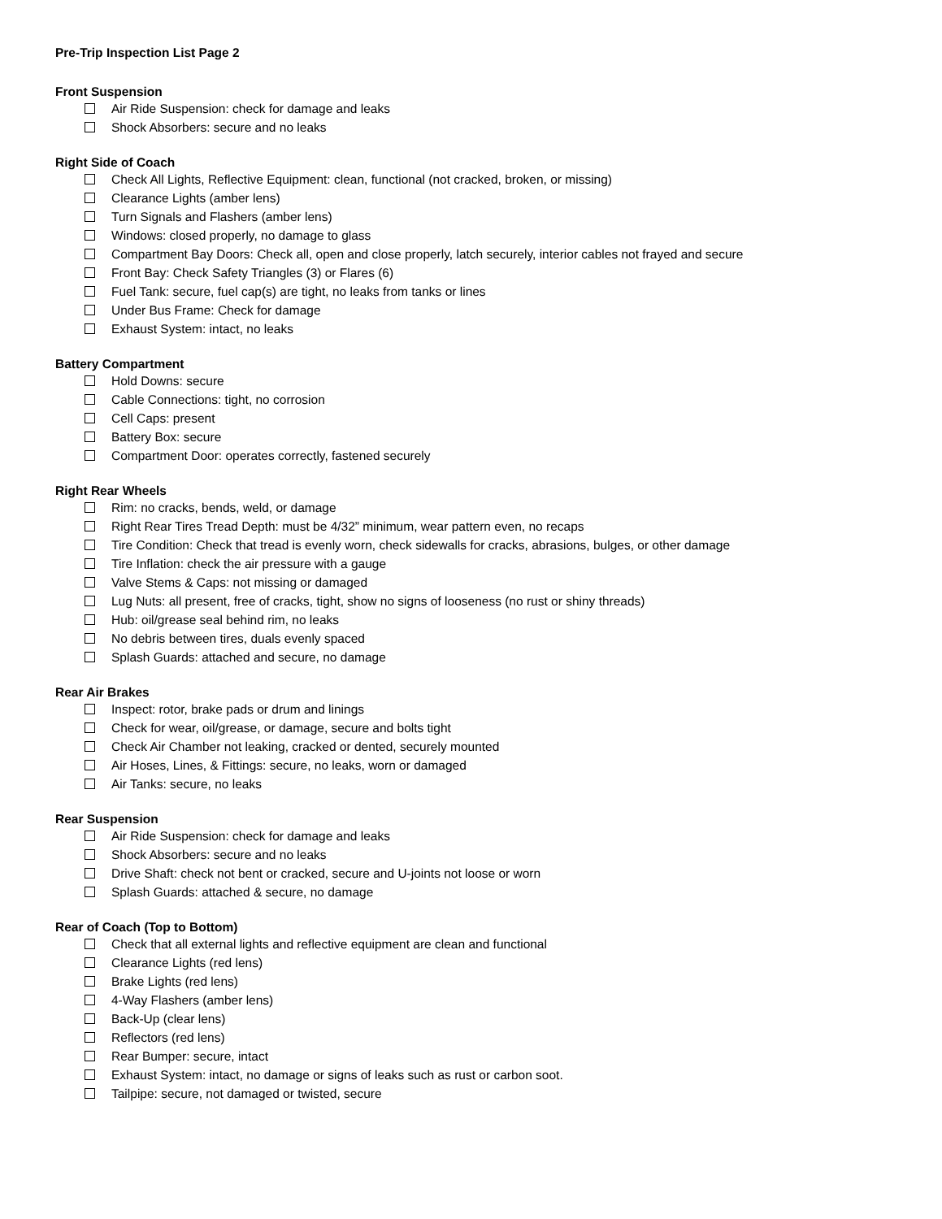Pre-Trip Inspection List Page 2
Front Suspension
Air Ride Suspension: check for damage and leaks
Shock Absorbers: secure and no leaks
Right Side of Coach
Check All Lights, Reflective Equipment: clean, functional (not cracked, broken, or missing)
Clearance Lights (amber lens)
Turn Signals and Flashers (amber lens)
Windows: closed properly, no damage to glass
Compartment Bay Doors: Check all, open and close properly, latch securely, interior cables not frayed and secure
Front Bay: Check Safety Triangles (3) or Flares (6)
Fuel Tank: secure, fuel cap(s) are tight, no leaks from tanks or lines
Under Bus Frame: Check for damage
Exhaust System: intact, no leaks
Battery Compartment
Hold Downs: secure
Cable Connections: tight, no corrosion
Cell Caps: present
Battery Box: secure
Compartment Door: operates correctly, fastened securely
Right Rear Wheels
Rim: no cracks, bends, weld, or damage
Right Rear Tires Tread Depth: must be 4/32” minimum, wear pattern even, no recaps
Tire Condition: Check that tread is evenly worn, check sidewalls for cracks, abrasions, bulges, or other damage
Tire Inflation: check the air pressure with a gauge
Valve Stems & Caps: not missing or damaged
Lug Nuts: all present, free of cracks, tight, show no signs of looseness (no rust or shiny threads)
Hub: oil/grease seal behind rim, no leaks
No debris between tires, duals evenly spaced
Splash Guards: attached and secure, no damage
Rear Air Brakes
Inspect: rotor, brake pads or drum and linings
Check for wear, oil/grease, or damage, secure and bolts tight
Check Air Chamber not leaking, cracked or dented, securely mounted
Air Hoses, Lines, & Fittings: secure, no leaks, worn or damaged
Air Tanks: secure, no leaks
Rear Suspension
Air Ride Suspension: check for damage and leaks
Shock Absorbers: secure and no leaks
Drive Shaft: check not bent or cracked, secure and U-joints not loose or worn
Splash Guards: attached & secure, no damage
Rear of Coach (Top to Bottom)
Check that all external lights and reflective equipment are clean and functional
Clearance Lights (red lens)
Brake Lights (red lens)
4-Way Flashers (amber lens)
Back-Up (clear lens)
Reflectors (red lens)
Rear Bumper: secure, intact
Exhaust System: intact, no damage or signs of leaks such as rust or carbon soot.
Tailpipe: secure, not damaged or twisted, secure